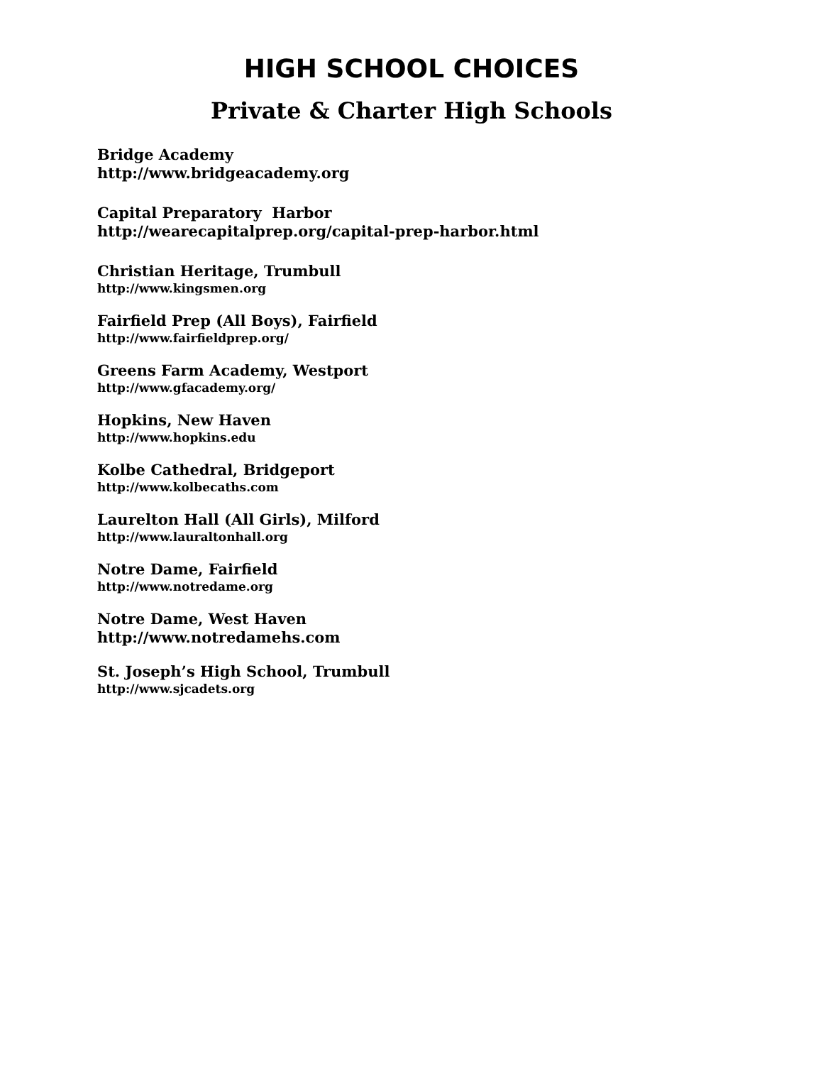HIGH SCHOOL CHOICES
Private & Charter High Schools
Bridge Academy
http://www.bridgeacademy.org
Capital Preparatory Harbor
http://wearecapitalprep.org/capital-prep-harbor.html
Christian Heritage, Trumbull
http://www.kingsmen.org
Fairfield Prep (All Boys), Fairfield
http://www.fairfieldprep.org/
Greens Farm Academy, Westport
http://www.gfacademy.org/
Hopkins, New Haven
http://www.hopkins.edu
Kolbe Cathedral, Bridgeport
http://www.kolbecaths.com
Laurelton Hall (All Girls), Milford
http://www.lauraltonhall.org
Notre Dame, Fairfield
http://www.notredame.org
Notre Dame, West Haven
http://www.notredamehs.com
St. Joseph’s High School, Trumbull
http://www.sjcadets.org